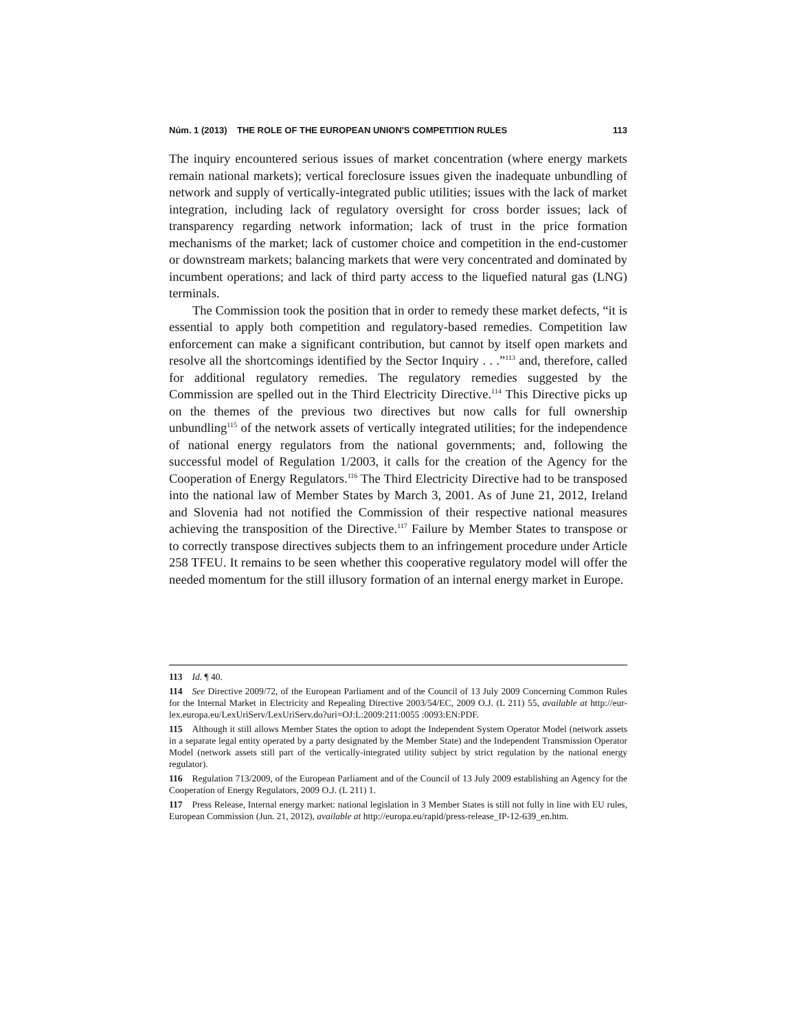Núm. 1 (2013) THE ROLE OF THE EUROPEAN UNION'S COMPETITION RULES 113
The inquiry encountered serious issues of market concentration (where energy markets remain national markets); vertical foreclosure issues given the inadequate unbundling of network and supply of vertically-integrated public utilities; issues with the lack of market integration, including lack of regulatory oversight for cross border issues; lack of transparency regarding network information; lack of trust in the price formation mechanisms of the market; lack of customer choice and competition in the end-customer or downstream markets; balancing markets that were very concentrated and dominated by incumbent operations; and lack of third party access to the liquefied natural gas (LNG) terminals.
The Commission took the position that in order to remedy these market defects, “it is essential to apply both competition and regulatory-based remedies. Competition law enforcement can make a significant contribution, but cannot by itself open markets and resolve all the shortcomings identified by the Sector Inquiry . . .”<sup>113</sup> and, therefore, called for additional regulatory remedies. The regulatory remedies suggested by the Commission are spelled out in the Third Electricity Directive.<sup>114</sup> This Directive picks up on the themes of the previous two directives but now calls for full ownership unbundling<sup>115</sup> of the network assets of vertically integrated utilities; for the independence of national energy regulators from the national governments; and, following the successful model of Regulation 1/2003, it calls for the creation of the Agency for the Cooperation of Energy Regulators.<sup>116</sup> The Third Electricity Directive had to be transposed into the national law of Member States by March 3, 2001. As of June 21, 2012, Ireland and Slovenia had not notified the Commission of their respective national measures achieving the transposition of the Directive.<sup>117</sup> Failure by Member States to transpose or to correctly transpose directives subjects them to an infringement procedure under Article 258 TFEU. It remains to be seen whether this cooperative regulatory model will offer the needed momentum for the still illusory formation of an internal energy market in Europe.
113 Id. ¶ 40.
114 See Directive 2009/72, of the European Parliament and of the Council of 13 July 2009 Concerning Common Rules for the Internal Market in Electricity and Repealing Directive 2003/54/EC, 2009 O.J. (L 211) 55, available at http://eur-lex.europa.eu/LexUriServ/LexUriServ.do?uri=OJ:L:2009:211:0055 :0093:EN:PDF.
115 Although it still allows Member States the option to adopt the Independent System Operator Model (network assets in a separate legal entity operated by a party designated by the Member State) and the Independent Transmission Operator Model (network assets still part of the vertically-integrated utility subject by strict regulation by the national energy regulator).
116 Regulation 713/2009, of the European Parliament and of the Council of 13 July 2009 establishing an Agency for the Cooperation of Energy Regulators, 2009 O.J. (L 211) 1.
117 Press Release, Internal energy market: national legislation in 3 Member States is still not fully in line with EU rules, European Commission (Jun. 21, 2012), available at http://europa.eu/rapid/press-release_IP-12-639_en.htm.